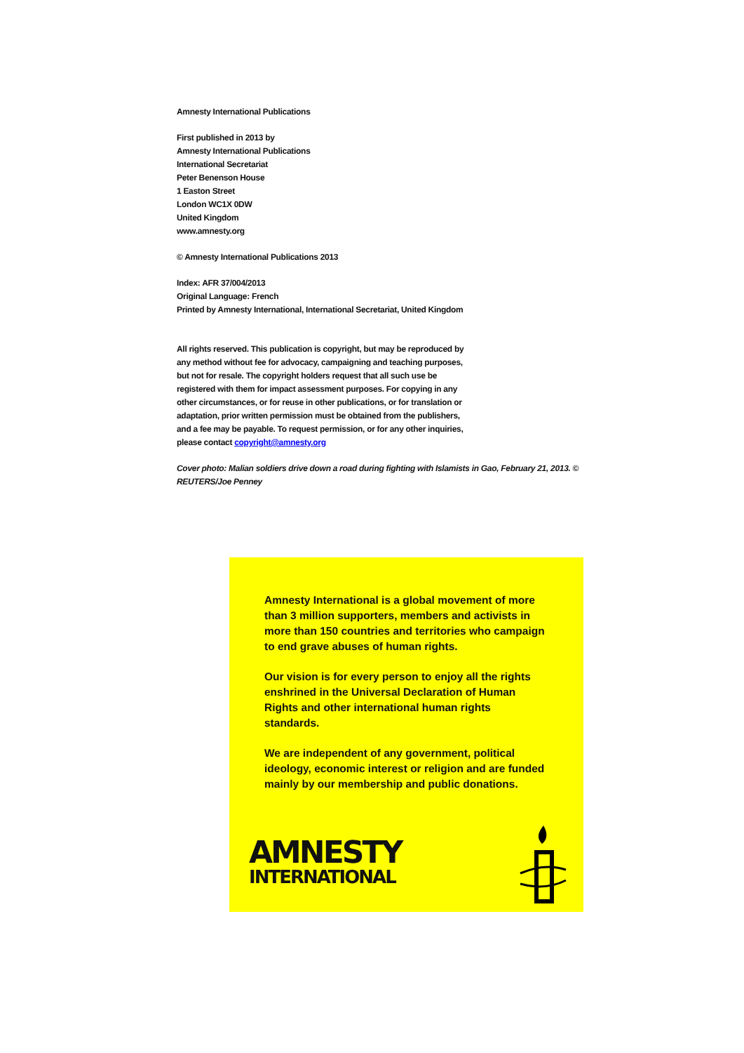Amnesty International Publications
First published in 2013 by
Amnesty International Publications
International Secretariat
Peter Benenson House
1 Easton Street
London WC1X 0DW
United Kingdom
www.amnesty.org
© Amnesty International Publications 2013
Index: AFR 37/004/2013
Original Language: French
Printed by Amnesty International, International Secretariat, United Kingdom
All rights reserved. This publication is copyright, but may be reproduced by any method without fee for advocacy, campaigning and teaching purposes, but not for resale. The copyright holders request that all such use be registered with them for impact assessment purposes. For copying in any other circumstances, or for reuse in other publications, or for translation or adaptation, prior written permission must be obtained from the publishers, and a fee may be payable. To request permission, or for any other inquiries, please contact copyright@amnesty.org
Cover photo: Malian soldiers drive down a road during fighting with Islamists in Gao, February 21, 2013. © REUTERS/Joe Penney
Amnesty International is a global movement of more than 3 million supporters, members and activists in more than 150 countries and territories who campaign to end grave abuses of human rights.
Our vision is for every person to enjoy all the rights enshrined in the Universal Declaration of Human Rights and other international human rights standards.
We are independent of any government, political ideology, economic interest or religion and are funded mainly by our membership and public donations.
AMNESTY
INTERNATIONAL